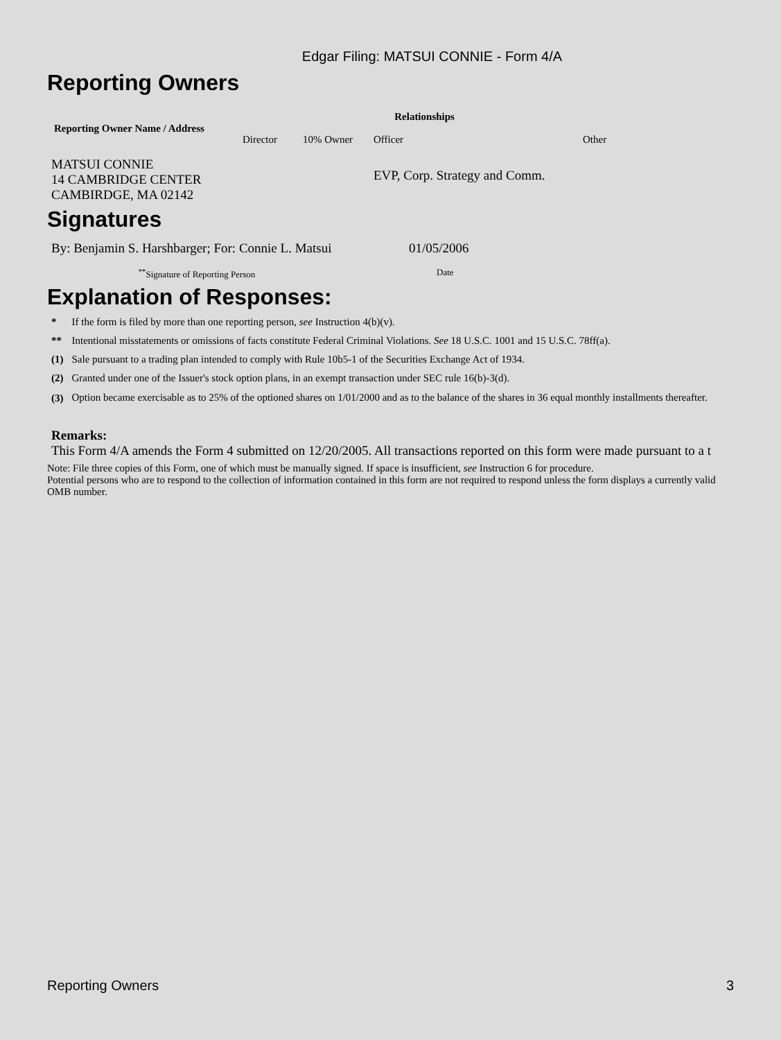Edgar Filing: MATSUI CONNIE - Form 4/A
Reporting Owners
| Reporting Owner Name / Address | Relationships | | | |
| --- | --- | --- | --- | --- |
| | Director | 10% Owner | Officer | Other |
| MATSUI CONNIE 14 CAMBRIDGE CENTER CAMBIRDGE, MA 02142 | | | EVP, Corp. Strategy and Comm. | |
Signatures
| By: Benjamin S. Harshbarger; For: Connie L. Matsui | 01/05/2006 |
| <sup>**</sup> Signature of Reporting Person | Date |
Explanation of Responses:
| * | If the form is filed by more than one reporting person, see Instruction 4(b)(v). |
| ** | Intentional misstatements or omissions of facts constitute Federal Criminal Violations. See 18 U.S.C. 1001 and 15 U.S.C. 78ff(a). |
| (1) | Sale pursuant to a trading plan intended to comply with Rule 10b5-1 of the Securities Exchange Act of 1934. |
| (2) | Granted under one of the Issuer's stock option plans, in an exempt transaction under SEC rule 16(b)-3(d). |
| (3) | Option became exercisable as to 25% of the optioned shares on 1/01/2000 and as to the balance of the shares in 36 equal monthly installments thereafter. |
Remarks:
This Form 4/A amends the Form 4 submitted on 12/20/2005. All transactions reported on this form were made pursuant to a t
Note: File three copies of this Form, one of which must be manually signed. If space is insufficient, see Instruction 6 for procedure.
Potential persons who are to respond to the collection of information contained in this form are not required to respond unless the form displays a currently valid OMB number.
Reporting Owners 3